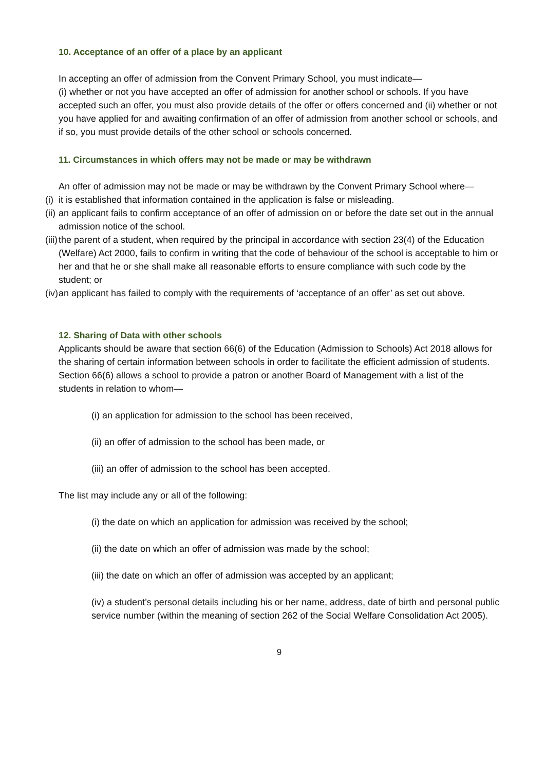10. Acceptance of an offer of a place by an applicant
In accepting an offer of admission from the Convent Primary School, you must indicate—
(i) whether or not you have accepted an offer of admission for another school or schools. If you have accepted such an offer, you must also provide details of the offer or offers concerned and (ii) whether or not you have applied for and awaiting confirmation of an offer of admission from another school or schools, and if so, you must provide details of the other school or schools concerned.
11. Circumstances in which offers may not be made or may be withdrawn
An offer of admission may not be made or may be withdrawn by the Convent Primary School where—
(i)
it is established that information contained in the application is false or misleading.
(ii)
an applicant fails to confirm acceptance of an offer of admission on or before the date set out in the annual admission notice of the school.
(iii)
the parent of a student, when required by the principal in accordance with section 23(4) of the Education (Welfare) Act 2000, fails to confirm in writing that the code of behaviour of the school is acceptable to him or her and that he or she shall make all reasonable efforts to ensure compliance with such code by the student; or
(iv)
an applicant has failed to comply with the requirements of ‘acceptance of an offer’ as set out above.
12. Sharing of Data with other schools
Applicants should be aware that section 66(6) of the Education (Admission to Schools) Act 2018 allows for the sharing of certain information between schools in order to facilitate the efficient admission of students.
Section 66(6) allows a school to provide a patron or another Board of Management with a list of the students in relation to whom—
(i) an application for admission to the school has been received,
(ii) an offer of admission to the school has been made, or
(iii) an offer of admission to the school has been accepted.
The list may include any or all of the following:
(i) the date on which an application for admission was received by the school;
(ii) the date on which an offer of admission was made by the school;
(iii) the date on which an offer of admission was accepted by an applicant;
(iv) a student’s personal details including his or her name, address, date of birth and personal public service number (within the meaning of section 262 of the Social Welfare Consolidation Act 2005).
9